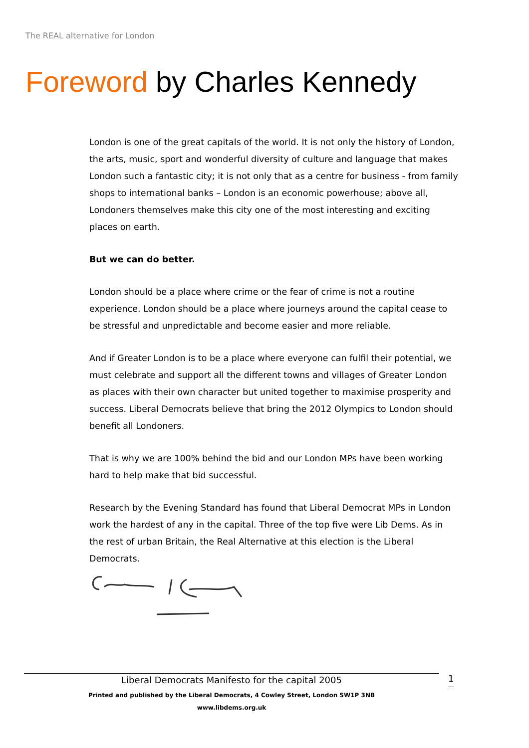The REAL alternative for London
Foreword by Charles Kennedy
London is one of the great capitals of the world. It is not only the history of London, the arts, music, sport and wonderful diversity of culture and language that makes London such a fantastic city; it is not only that as a centre for business - from family shops to international banks – London is an economic powerhouse; above all, Londoners themselves make this city one of the most interesting and exciting places on earth.
But we can do better.
London should be a place where crime or the fear of crime is not a routine experience. London should be a place where journeys around the capital cease to be stressful and unpredictable and become easier and more reliable.
And if Greater London is to be a place where everyone can fulfil their potential, we must celebrate and support all the different towns and villages of Greater London as places with their own character but united together to maximise prosperity and success. Liberal Democrats believe that bring the 2012 Olympics to London should benefit all Londoners.
That is why we are 100% behind the bid and our London MPs have been working hard to help make that bid successful.
Research by the Evening Standard has found that Liberal Democrat MPs in London work the hardest of any in the capital. Three of the top five were Lib Dems. As in the rest of urban Britain, the Real Alternative at this election is the Liberal Democrats.
Liberal Democrats Manifesto for the capital 2005
Printed and published by the Liberal Democrats, 4 Cowley Street, London SW1P 3NB
www.libdems.org.uk
1